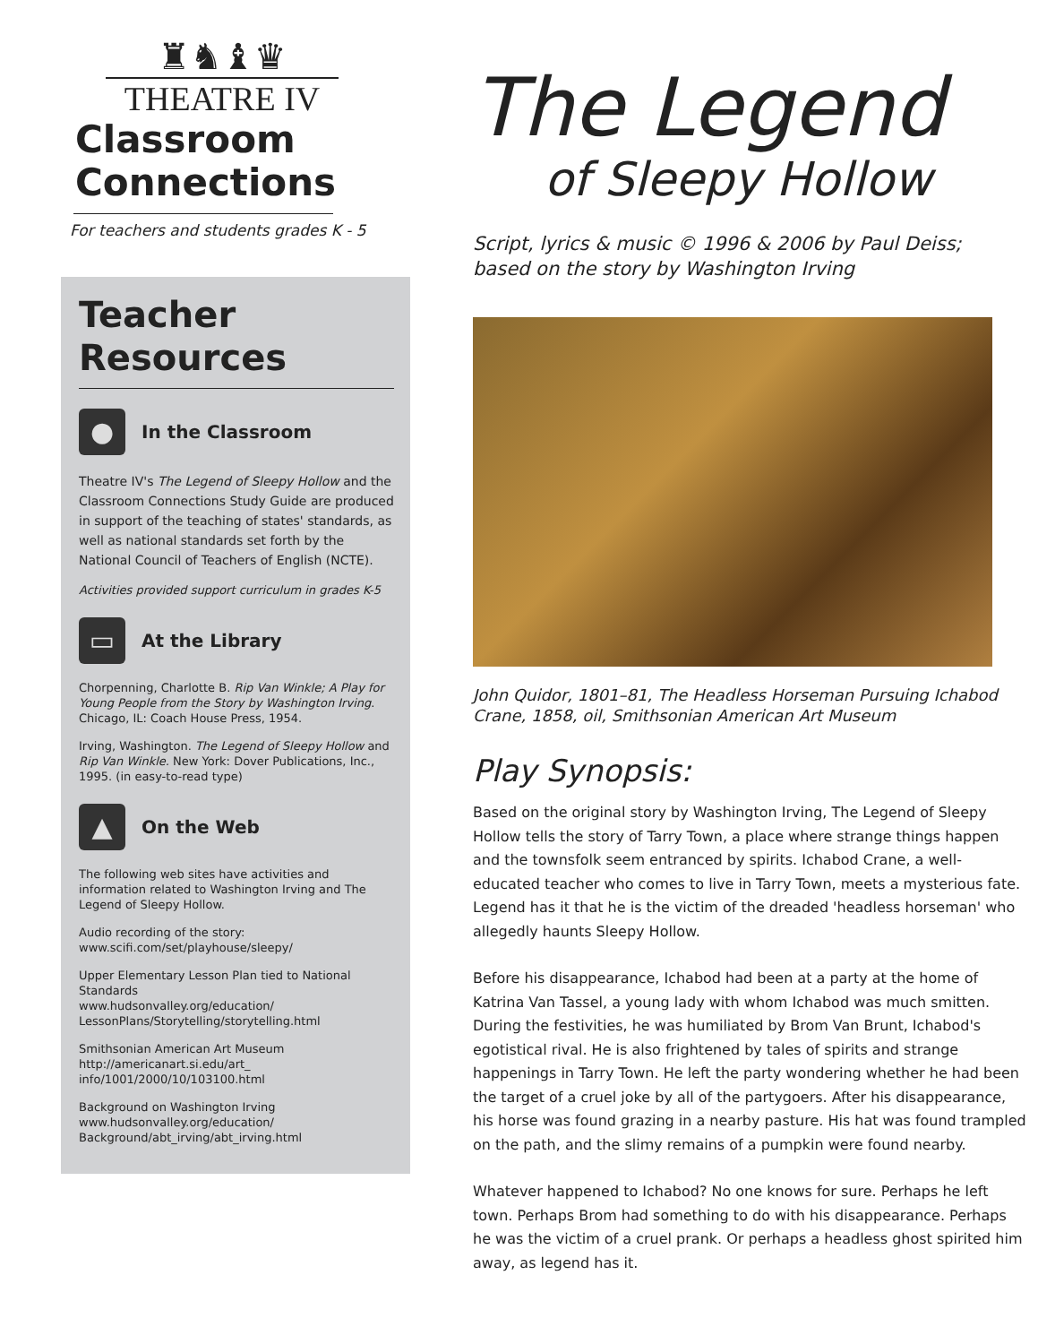♜♞♝♛
THEATRE IV
Classroom
Connections
For teachers and students grades K - 5
Teacher
Resources
●
In the Classroom
Theatre IV's The Legend of Sleepy Hollow and the Classroom Connections Study Guide are produced in support of the teaching of states' standards, as well as national standards set forth by the National Council of Teachers of English (NCTE).
Activities provided support curriculum in grades K-5
▭
At the Library
Chorpenning, Charlotte B. Rip Van Winkle; A Play for Young People from the Story by Washington Irving. Chicago, IL: Coach House Press, 1954.
Irving, Washington. The Legend of Sleepy Hollow and Rip Van Winkle. New York: Dover Publications, Inc., 1995. (in easy-to-read type)
▲
On the Web
The following web sites have activities and information related to Washington Irving and The Legend of Sleepy Hollow.
Audio recording of the story:
www.scifi.com/set/playhouse/sleepy/
Upper Elementary Lesson Plan tied to National Standards
www.hudsonvalley.org/education/
LessonPlans/Storytelling/storytelling.html
Smithsonian American Art Museum
http://americanart.si.edu/art_
info/1001/2000/10/103100.html
Background on Washington Irving
www.hudsonvalley.org/education/
Background/abt_irving/abt_irving.html
The Legend
of Sleepy Hollow
Script, lyrics & music © 1996 & 2006 by Paul Deiss;
based on the story by Washington Irving
John Quidor, 1801–81, The Headless Horseman Pursuing Ichabod Crane, 1858, oil, Smithsonian American Art Museum
Play Synopsis:
Based on the original story by Washington Irving, The Legend of Sleepy Hollow tells the story of Tarry Town, a place where strange things happen and the townsfolk seem entranced by spirits. Ichabod Crane, a well-educated teacher who comes to live in Tarry Town, meets a mysterious fate. Legend has it that he is the victim of the dreaded 'headless horseman' who allegedly haunts Sleepy Hollow.
Before his disappearance, Ichabod had been at a party at the home of Katrina Van Tassel, a young lady with whom Ichabod was much smitten. During the festivities, he was humiliated by Brom Van Brunt, Ichabod's egotistical rival. He is also frightened by tales of spirits and strange happenings in Tarry Town. He left the party wondering whether he had been the target of a cruel joke by all of the partygoers. After his disappearance, his horse was found grazing in a nearby pasture. His hat was found trampled on the path, and the slimy remains of a pumpkin were found nearby.
Whatever happened to Ichabod? No one knows for sure. Perhaps he left town. Perhaps Brom had something to do with his disappearance. Perhaps he was the victim of a cruel prank. Or perhaps a headless ghost spirited him away, as legend has it.